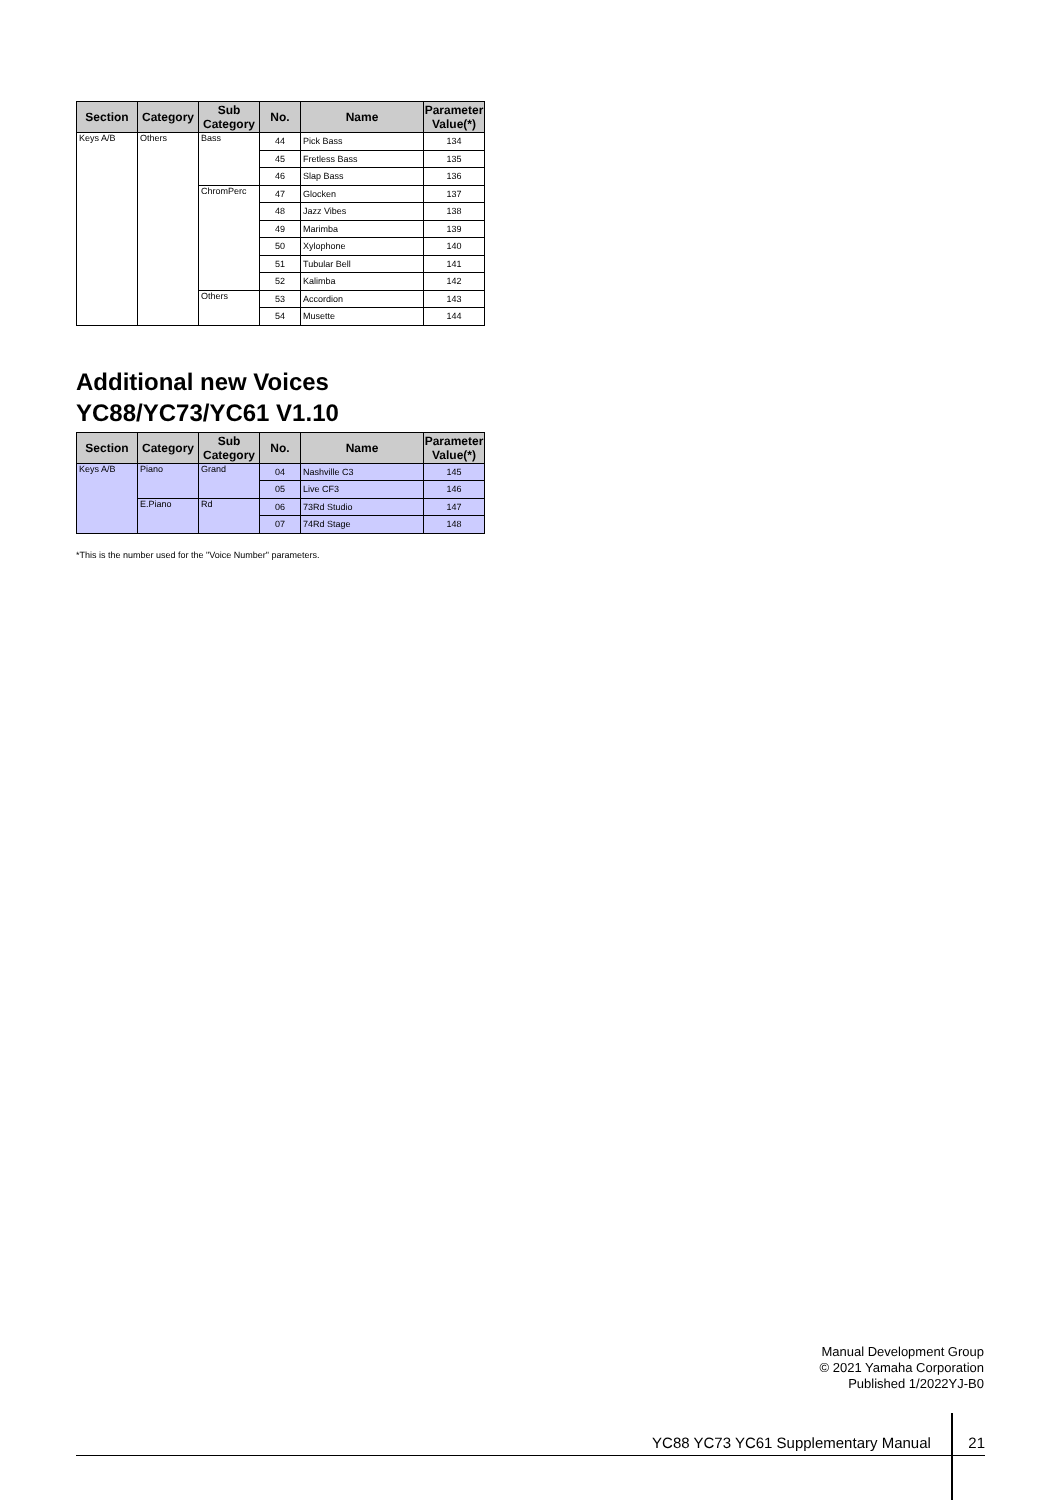| Section | Category | Sub Category | No. | Name | Parameter Value(*) |
| --- | --- | --- | --- | --- | --- |
| Keys A/B | Others | Bass | 44 | Pick Bass | 134 |
| | | | 45 | Fretless Bass | 135 |
| | | | 46 | Slap Bass | 136 |
| | | ChromPerc | 47 | Glocken | 137 |
| | | | 48 | Jazz Vibes | 138 |
| | | | 49 | Marimba | 139 |
| | | | 50 | Xylophone | 140 |
| | | | 51 | Tubular Bell | 141 |
| | | | 52 | Kalimba | 142 |
| | | Others | 53 | Accordion | 143 |
| | | | 54 | Musette | 144 |
Additional new Voices
YC88/YC73/YC61 V1.10
| Section | Category | Sub Category | No. | Name | Parameter Value(*) |
| --- | --- | --- | --- | --- | --- |
| Keys A/B | Piano | Grand | 04 | Nashville C3 | 145 |
| | | | 05 | Live CF3 | 146 |
| | E.Piano | Rd | 06 | 73Rd Studio | 147 |
| | | | 07 | 74Rd Stage | 148 |
*This is the number used for the "Voice Number" parameters.
Manual Development Group
© 2021 Yamaha Corporation
Published 1/2022YJ-B0
YC88 YC73 YC61 Supplementary Manual 21